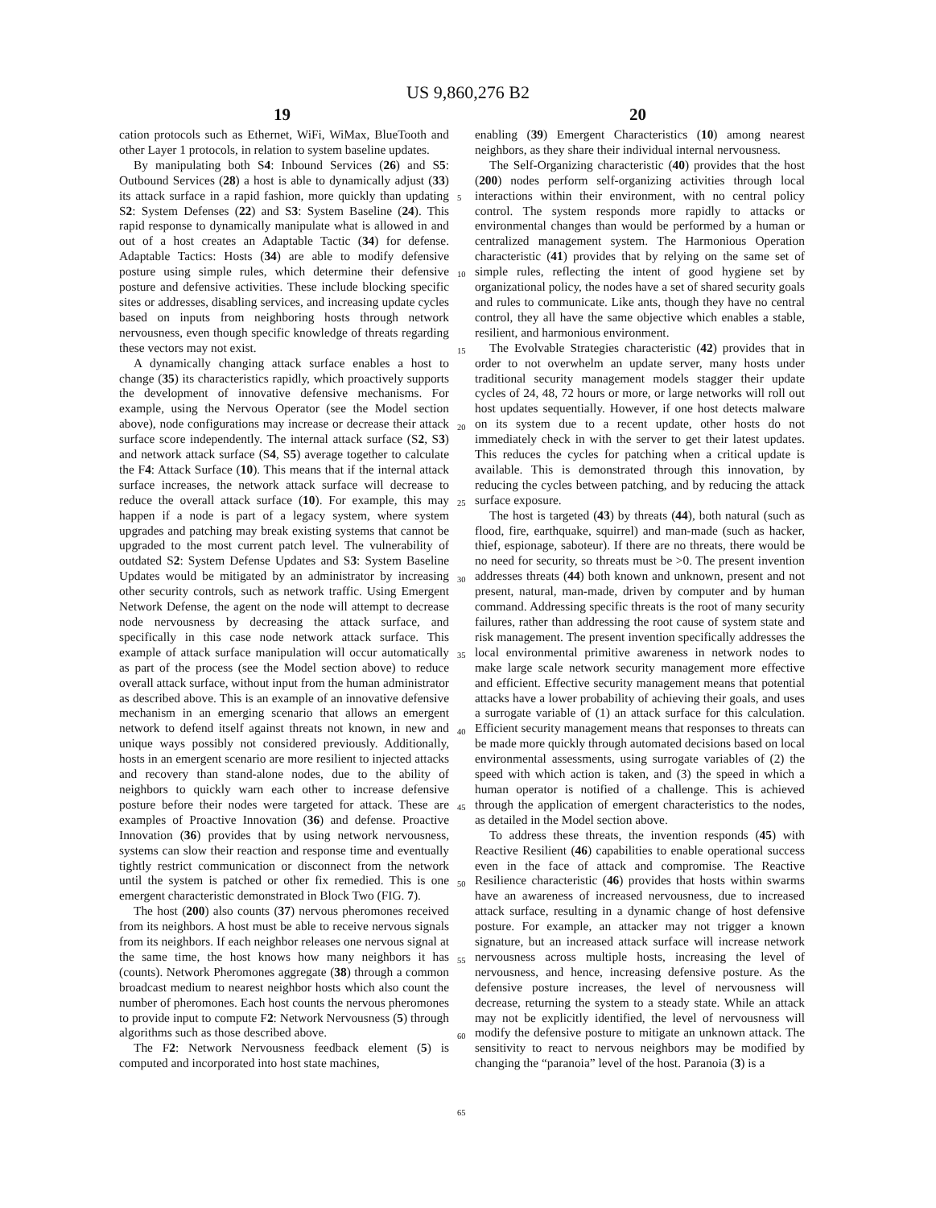US 9,860,276 B2
19 20
cation protocols such as Ethernet, WiFi, WiMax, BlueTooth and other Layer 1 protocols, in relation to system baseline updates.
By manipulating both S4: Inbound Services (26) and S5: Outbound Services (28) a host is able to dynamically adjust (33) its attack surface in a rapid fashion, more quickly than updating S2: System Defenses (22) and S3: System Baseline (24). This rapid response to dynamically manipulate what is allowed in and out of a host creates an Adaptable Tactic (34) for defense. Adaptable Tactics: Hosts (34) are able to modify defensive posture using simple rules, which determine their defensive posture and defensive activities. These include blocking specific sites or addresses, disabling services, and increasing update cycles based on inputs from neighboring hosts through network nervousness, even though specific knowledge of threats regarding these vectors may not exist.
A dynamically changing attack surface enables a host to change (35) its characteristics rapidly, which proactively supports the development of innovative defensive mechanisms. For example, using the Nervous Operator (see the Model section above), node configurations may increase or decrease their attack surface score independently. The internal attack surface (S2, S3) and network attack surface (S4, S5) average together to calculate the F4: Attack Surface (10). This means that if the internal attack surface increases, the network attack surface will decrease to reduce the overall attack surface (10). For example, this may happen if a node is part of a legacy system, where system upgrades and patching may break existing systems that cannot be upgraded to the most current patch level. The vulnerability of outdated S2: System Defense Updates and S3: System Baseline Updates would be mitigated by an administrator by increasing other security controls, such as network traffic. Using Emergent Network Defense, the agent on the node will attempt to decrease node nervousness by decreasing the attack surface, and specifically in this case node network attack surface. This example of attack surface manipulation will occur automatically as part of the process (see the Model section above) to reduce overall attack surface, without input from the human administrator as described above. This is an example of an innovative defensive mechanism in an emerging scenario that allows an emergent network to defend itself against threats not known, in new and unique ways possibly not considered previously. Additionally, hosts in an emergent scenario are more resilient to injected attacks and recovery than stand-alone nodes, due to the ability of neighbors to quickly warn each other to increase defensive posture before their nodes were targeted for attack. These are examples of Proactive Innovation (36) and defense. Proactive Innovation (36) provides that by using network nervousness, systems can slow their reaction and response time and eventually tightly restrict communication or disconnect from the network until the system is patched or other fix remedied. This is one emergent characteristic demonstrated in Block Two (FIG. 7).
The host (200) also counts (37) nervous pheromones received from its neighbors. A host must be able to receive nervous signals from its neighbors. If each neighbor releases one nervous signal at the same time, the host knows how many neighbors it has (counts). Network Pheromones aggregate (38) through a common broadcast medium to nearest neighbor hosts which also count the number of pheromones. Each host counts the nervous pheromones to provide input to compute F2: Network Nervousness (5) through algorithms such as those described above.
The F2: Network Nervousness feedback element (5) is computed and incorporated into host state machines,
enabling (39) Emergent Characteristics (10) among nearest neighbors, as they share their individual internal nervousness.
The Self-Organizing characteristic (40) provides that the host (200) nodes perform self-organizing activities through local interactions within their environment, with no central policy control. The system responds more rapidly to attacks or environmental changes than would be performed by a human or centralized management system. The Harmonious Operation characteristic (41) provides that by relying on the same set of simple rules, reflecting the intent of good hygiene set by organizational policy, the nodes have a set of shared security goals and rules to communicate. Like ants, though they have no central control, they all have the same objective which enables a stable, resilient, and harmonious environment.
The Evolvable Strategies characteristic (42) provides that in order to not overwhelm an update server, many hosts under traditional security management models stagger their update cycles of 24, 48, 72 hours or more, or large networks will roll out host updates sequentially. However, if one host detects malware on its system due to a recent update, other hosts do not immediately check in with the server to get their latest updates. This reduces the cycles for patching when a critical update is available. This is demonstrated through this innovation, by reducing the cycles between patching, and by reducing the attack surface exposure.
The host is targeted (43) by threats (44), both natural (such as flood, fire, earthquake, squirrel) and man-made (such as hacker, thief, espionage, saboteur). If there are no threats, there would be no need for security, so threats must be >0. The present invention addresses threats (44) both known and unknown, present and not present, natural, man-made, driven by computer and by human command. Addressing specific threats is the root of many security failures, rather than addressing the root cause of system state and risk management. The present invention specifically addresses the local environmental primitive awareness in network nodes to make large scale network security management more effective and efficient. Effective security management means that potential attacks have a lower probability of achieving their goals, and uses a surrogate variable of (1) an attack surface for this calculation. Efficient security management means that responses to threats can be made more quickly through automated decisions based on local environmental assessments, using surrogate variables of (2) the speed with which action is taken, and (3) the speed in which a human operator is notified of a challenge. This is achieved through the application of emergent characteristics to the nodes, as detailed in the Model section above.
To address these threats, the invention responds (45) with Reactive Resilient (46) capabilities to enable operational success even in the face of attack and compromise. The Reactive Resilience characteristic (46) provides that hosts within swarms have an awareness of increased nervousness, due to increased attack surface, resulting in a dynamic change of host defensive posture. For example, an attacker may not trigger a known signature, but an increased attack surface will increase network nervousness across multiple hosts, increasing the level of nervousness, and hence, increasing defensive posture. As the defensive posture increases, the level of nervousness will decrease, returning the system to a steady state. While an attack may not be explicitly identified, the level of nervousness will modify the defensive posture to mitigate an unknown attack. The sensitivity to react to nervous neighbors may be modified by changing the “paranoia” level of the host. Paranoia (3) is a
5
10
15
20
25
30
35
40
45
50
55
60
65